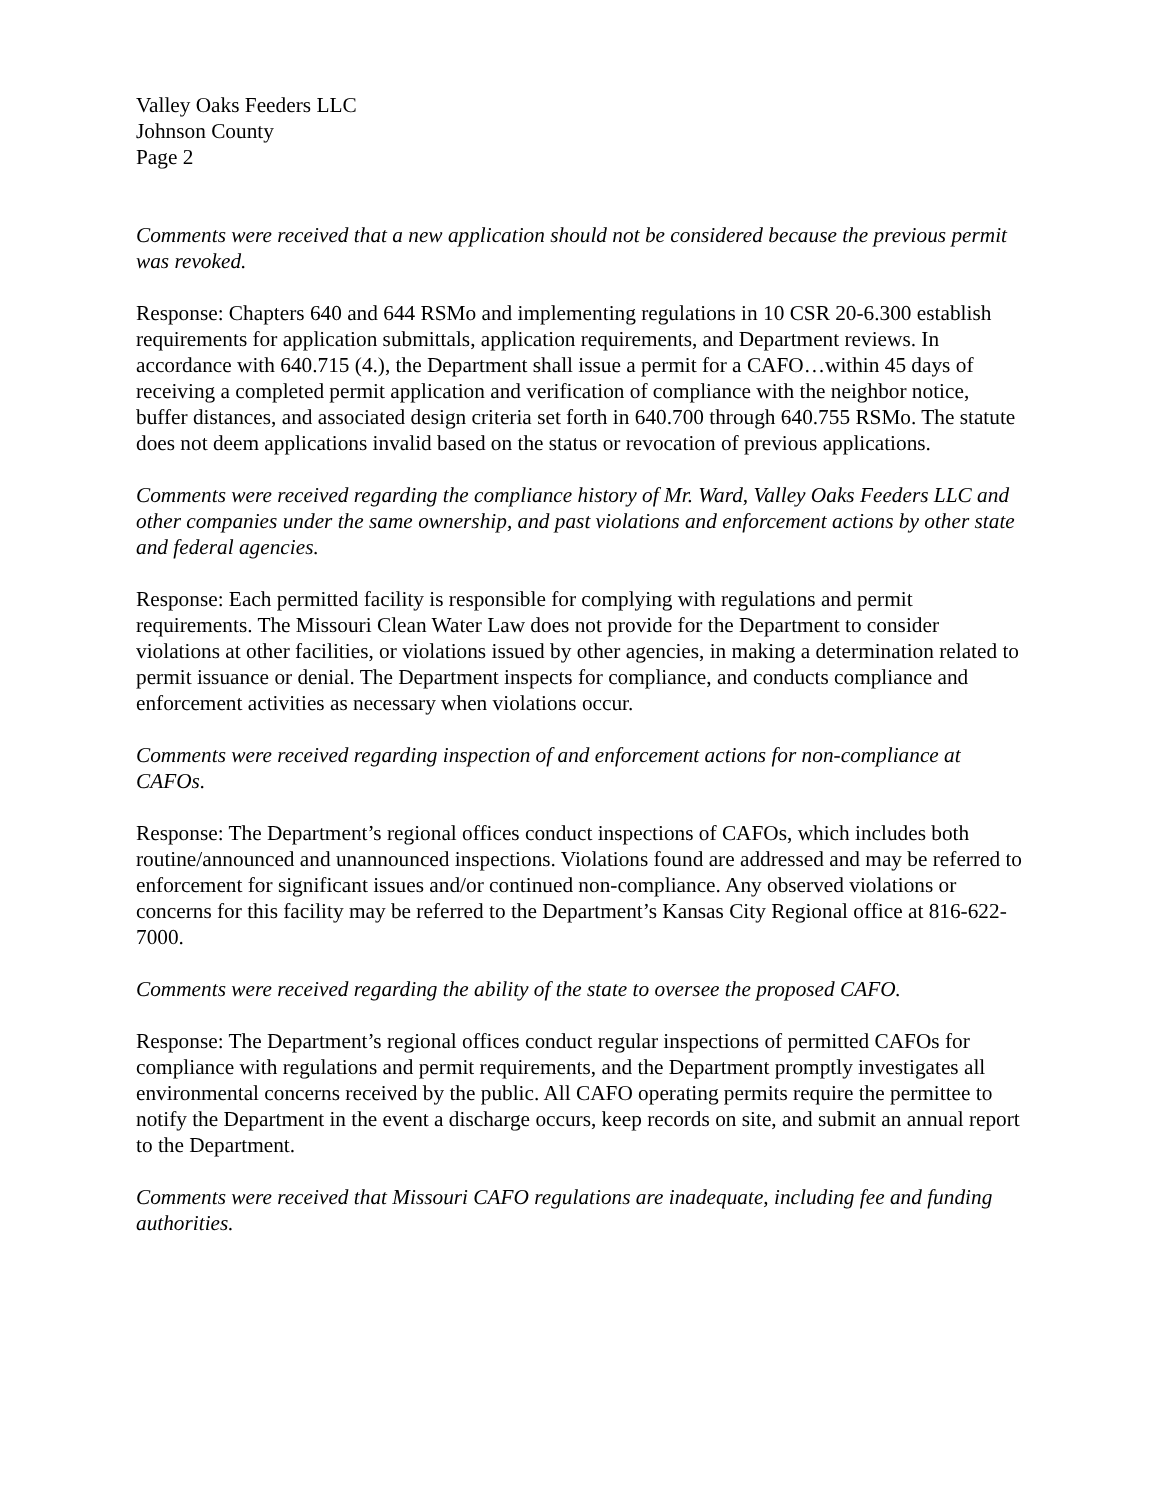Valley Oaks Feeders LLC
Johnson County
Page 2
Comments were received that a new application should not be considered because the previous permit was revoked.
Response: Chapters 640 and 644 RSMo and implementing regulations in 10 CSR 20-6.300 establish requirements for application submittals, application requirements, and Department reviews. In accordance with 640.715 (4.), the Department shall issue a permit for a CAFO…within 45 days of receiving a completed permit application and verification of compliance with the neighbor notice, buffer distances, and associated design criteria set forth in 640.700 through 640.755 RSMo. The statute does not deem applications invalid based on the status or revocation of previous applications.
Comments were received regarding the compliance history of Mr. Ward, Valley Oaks Feeders LLC and other companies under the same ownership, and past violations and enforcement actions by other state and federal agencies.
Response: Each permitted facility is responsible for complying with regulations and permit requirements. The Missouri Clean Water Law does not provide for the Department to consider violations at other facilities, or violations issued by other agencies, in making a determination related to permit issuance or denial. The Department inspects for compliance, and conducts compliance and enforcement activities as necessary when violations occur.
Comments were received regarding inspection of and enforcement actions for non-compliance at CAFOs.
Response: The Department’s regional offices conduct inspections of CAFOs, which includes both routine/announced and unannounced inspections. Violations found are addressed and may be referred to enforcement for significant issues and/or continued non-compliance. Any observed violations or concerns for this facility may be referred to the Department’s Kansas City Regional office at 816-622-7000.
Comments were received regarding the ability of the state to oversee the proposed CAFO.
Response: The Department’s regional offices conduct regular inspections of permitted CAFOs for compliance with regulations and permit requirements, and the Department promptly investigates all environmental concerns received by the public. All CAFO operating permits require the permittee to notify the Department in the event a discharge occurs, keep records on site, and submit an annual report to the Department.
Comments were received that Missouri CAFO regulations are inadequate, including fee and funding authorities.